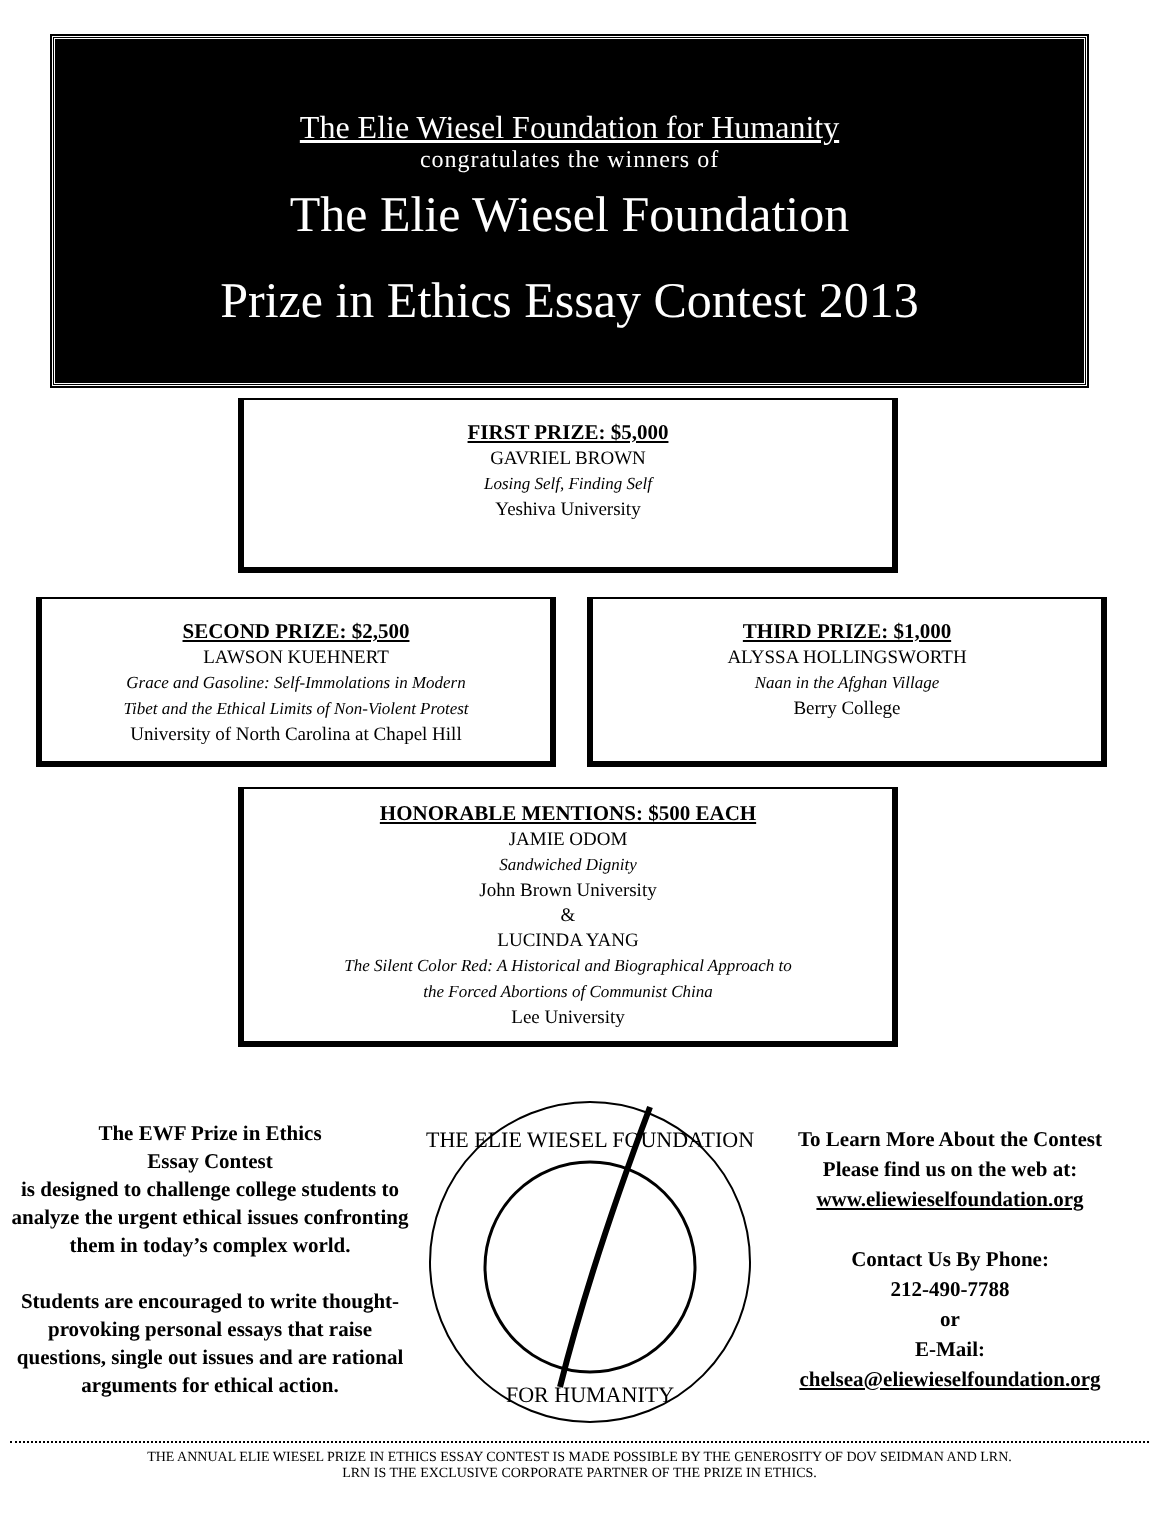The Elie Wiesel Foundation for Humanity
congratulates the winners of
The Elie Wiesel Foundation
Prize in Ethics Essay Contest 2013
FIRST PRIZE: $5,000
GAVRIEL BROWN
Losing Self, Finding Self
Yeshiva University
SECOND PRIZE: $2,500
LAWSON KUEHNERT
Grace and Gasoline: Self-Immolations in Modern
Tibet and the Ethical Limits of Non-Violent Protest
University of North Carolina at Chapel Hill
THIRD PRIZE: $1,000
ALYSSA HOLLINGSWORTH
Naan in the Afghan Village
Berry College
HONORABLE MENTIONS: $500 EACH
JAMIE ODOM
Sandwiched Dignity
John Brown University
&
LUCINDA YANG
The Silent Color Red: A Historical and Biographical Approach to
the Forced Abortions of Communist China
Lee University
The EWF Prize in Ethics
Essay Contest
is designed to challenge college students to analyze the urgent ethical issues confronting them in today’s complex world.
Students are encouraged to write thought-provoking personal essays that raise questions, single out issues and are rational arguments for ethical action.
THE ELIE WIESEL FOUNDATION
FOR HUMANITY
To Learn More About the Contest
Please find us on the web at:
www.eliewieselfoundation.org
Contact Us By Phone:
212-490-7788
or
E-Mail:
chelsea@eliewieselfoundation.org
THE ANNUAL ELIE WIESEL PRIZE IN ETHICS ESSAY CONTEST IS MADE POSSIBLE BY THE GENEROSITY OF DOV SEIDMAN AND LRN.
LRN IS THE EXCLUSIVE CORPORATE PARTNER OF THE PRIZE IN ETHICS.